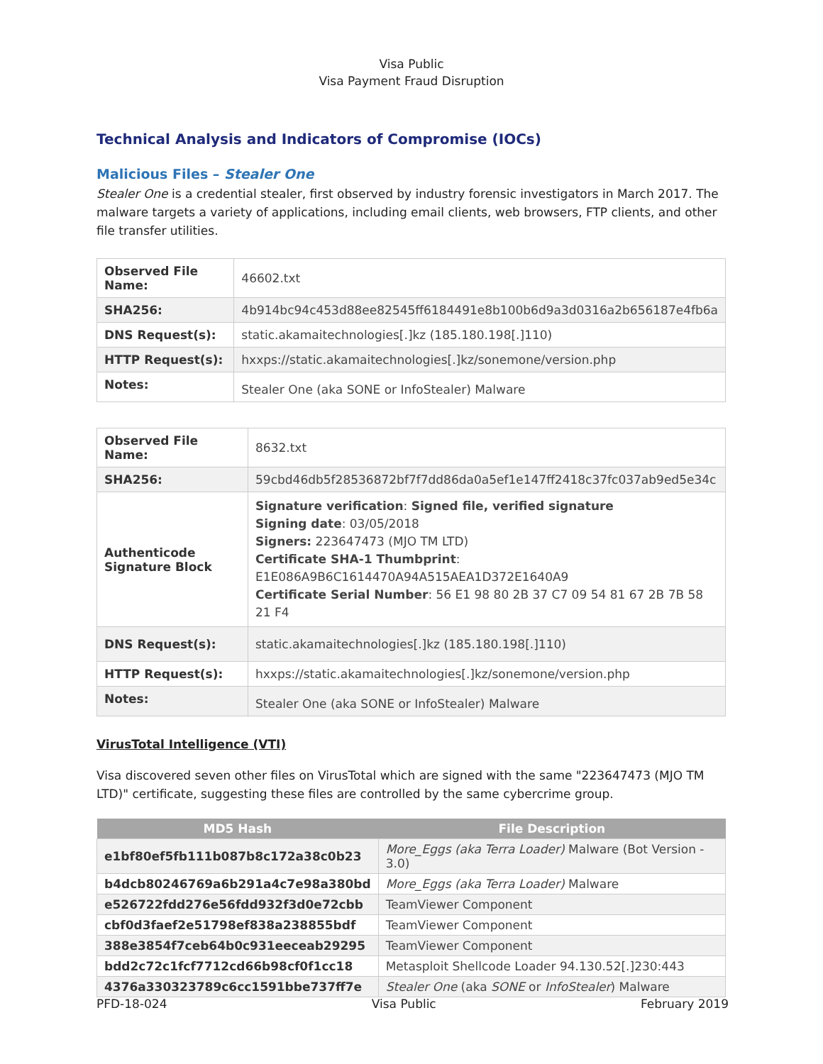Visa Public
Visa Payment Fraud Disruption
Technical Analysis and Indicators of Compromise (IOCs)
Malicious Files – Stealer One
Stealer One is a credential stealer, first observed by industry forensic investigators in March 2017. The malware targets a variety of applications, including email clients, web browsers, FTP clients, and other file transfer utilities.
| Observed File Name: | 46602.txt |
| SHA256: | 4b914bc94c453d88ee82545ff6184491e8b100b6d9a3d0316a2b656187e4fb6a |
| DNS Request(s): | static.akamaitechnologies[.]kz (185.180.198[.]110) |
| HTTP Request(s): | hxxps://static.akamaitechnologies[.]kz/sonemone/version.php |
| Notes: | Stealer One (aka SONE or InfoStealer) Malware |
| Observed File Name: | 8632.txt |
| SHA256: | 59cbd46db5f28536872bf7f7dd86da0a5ef1e147ff2418c37fc037ab9ed5e34c |
| Authenticode Signature Block | Signature verification : Signed file, verified signature Signing date : 03/05/2018 Signers: 223647473 (MJO TM LTD) Certificate SHA-1 Thumbprint : E1E086A9B6C1614470A94A515AEA1D372E1640A9 Certificate Serial Number : 56 E1 98 80 2B 37 C7 09 54 81 67 2B 7B 58 21 F4 |
| DNS Request(s): | static.akamaitechnologies[.]kz (185.180.198[.]110) |
| HTTP Request(s): | hxxps://static.akamaitechnologies[.]kz/sonemone/version.php |
| Notes: | Stealer One (aka SONE or InfoStealer) Malware |
VirusTotal Intelligence (VTI)
Visa discovered seven other files on VirusTotal which are signed with the same "223647473 (MJO TM LTD)" certificate, suggesting these files are controlled by the same cybercrime group.
| MD5 Hash | File Description |
| --- | --- |
| e1bf80ef5fb111b087b8c172a38c0b23 | More_Eggs (aka Terra Loader) Malware (Bot Version - 3.0) |
| b4dcb80246769a6b291a4c7e98a380bd | More_Eggs (aka Terra Loader) Malware |
| e526722fdd276e56fdd932f3d0e72cbb | TeamViewer Component |
| cbf0d3faef2e51798ef838a238855bdf | TeamViewer Component |
| 388e3854f7ceb64b0c931eeceab29295 | TeamViewer Component |
| bdd2c72c1fcf7712cd66b98cf0f1cc18 | Metasploit Shellcode Loader 94.130.52[.]230:443 |
| 4376a330323789c6cc1591bbe737ff7e | Stealer One (aka SONE or InfoStealer ) Malware |
PFD-18-024 Visa Public February 2019